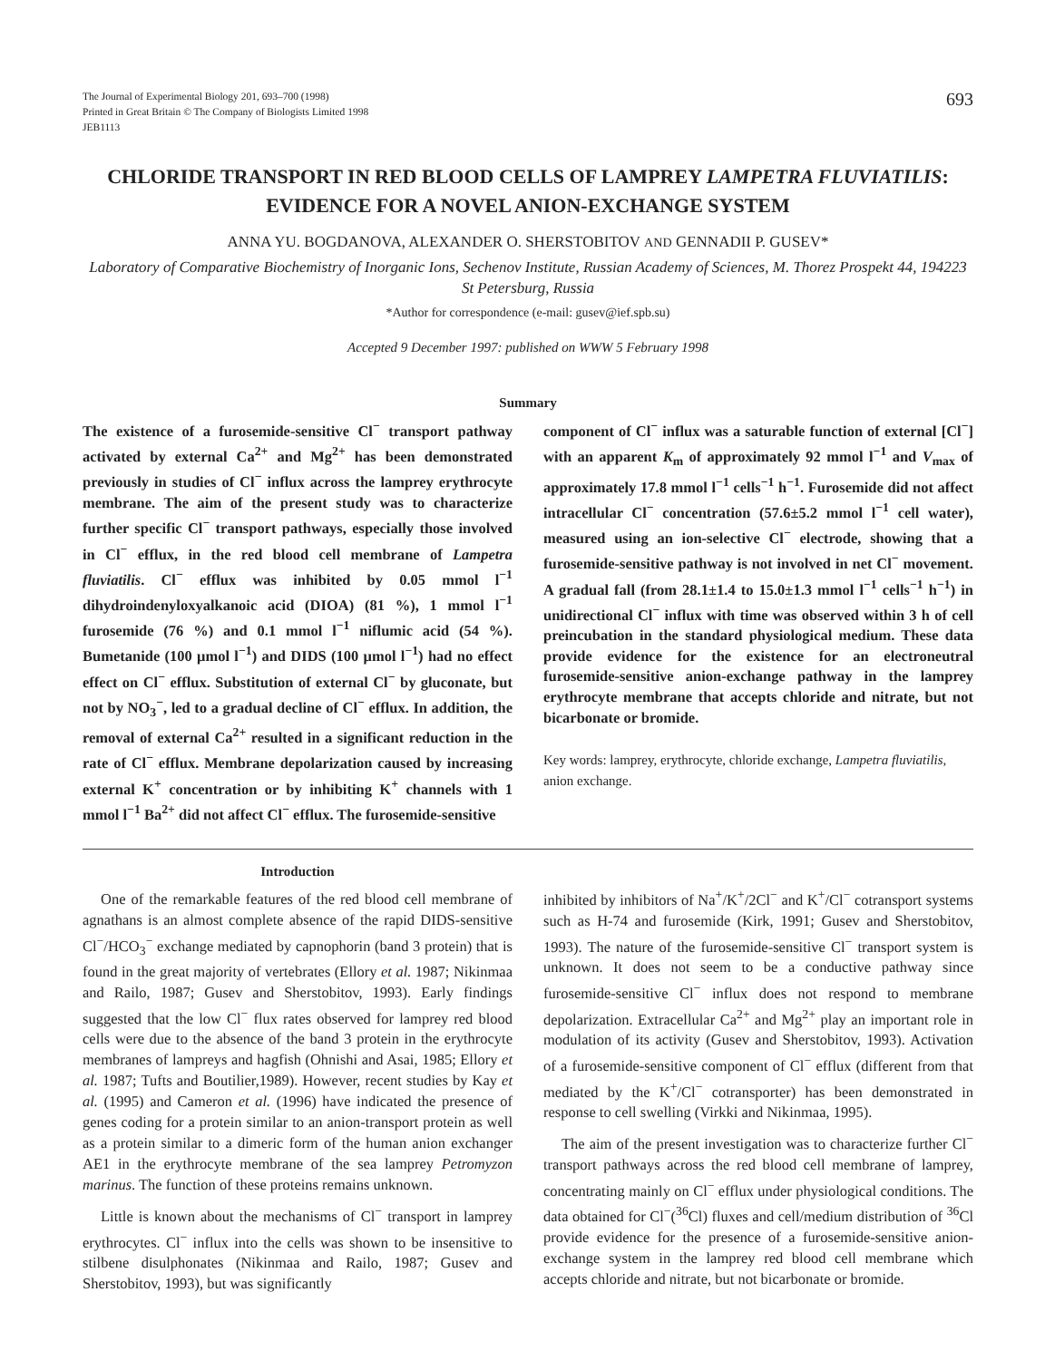The Journal of Experimental Biology 201, 693–700 (1998)
Printed in Great Britain © The Company of Biologists Limited 1998
JEB1113
693
CHLORIDE TRANSPORT IN RED BLOOD CELLS OF LAMPREY LAMPETRA FLUVIATILIS: EVIDENCE FOR A NOVEL ANION-EXCHANGE SYSTEM
ANNA YU. BOGDANOVA, ALEXANDER O. SHERSTOBITOV AND GENNADII P. GUSEV*
Laboratory of Comparative Biochemistry of Inorganic Ions, Sechenov Institute, Russian Academy of Sciences, M. Thorez Prospekt 44, 194223 St Petersburg, Russia
*Author for correspondence (e-mail: gusev@ief.spb.su)
Accepted 9 December 1997: published on WWW 5 February 1998
Summary
The existence of a furosemide-sensitive Cl<sup>−</sup> transport pathway activated by external Ca<sup>2+</sup> and Mg<sup>2+</sup> has been demonstrated previously in studies of Cl<sup>−</sup> influx across the lamprey erythrocyte membrane. The aim of the present study was to characterize further specific Cl<sup>−</sup> transport pathways, especially those involved in Cl<sup>−</sup> efflux, in the red blood cell membrane of Lampetra fluviatilis. Cl<sup>−</sup> efflux was inhibited by 0.05 mmol l<sup>−1</sup> dihydroindenyloxyalkanoic acid (DIOA) (81 %), 1 mmol l<sup>−1</sup> furosemide (76 %) and 0.1 mmol l<sup>−1</sup> niflumic acid (54 %). Bumetanide (100 μmol l<sup>−1</sup>) and DIDS (100 μmol l<sup>−1</sup>) had no effect effect on Cl<sup>−</sup> efflux. Substitution of external Cl<sup>−</sup> by gluconate, but not by NO<sub>3</sub><sup>−</sup>, led to a gradual decline of Cl<sup>−</sup> efflux. In addition, the removal of external Ca<sup>2+</sup> resulted in a significant reduction in the rate of Cl<sup>−</sup> efflux. Membrane depolarization caused by increasing external K<sup>+</sup> concentration or by inhibiting K<sup>+</sup> channels with 1 mmol l<sup>−1</sup> Ba<sup>2+</sup> did not affect Cl<sup>−</sup> efflux. The furosemide-sensitive
component of Cl<sup>−</sup> influx was a saturable function of external [Cl<sup>−</sup>] with an apparent K<sub>m</sub> of approximately 92 mmol l<sup>−1</sup> and V<sub>max</sub> of approximately 17.8 mmol l<sup>−1</sup> cells<sup>−1</sup> h<sup>−1</sup>. Furosemide did not affect intracellular Cl<sup>−</sup> concentration (57.6±5.2 mmol l<sup>−1</sup> cell water), measured using an ion-selective Cl<sup>−</sup> electrode, showing that a furosemide-sensitive pathway is not involved in net Cl<sup>−</sup> movement. A gradual fall (from 28.1±1.4 to 15.0±1.3 mmol l<sup>−1</sup> cells<sup>−1</sup> h<sup>−1</sup>) in unidirectional Cl<sup>−</sup> influx with time was observed within 3 h of cell preincubation in the standard physiological medium. These data provide evidence for the existence for an electroneutral furosemide-sensitive anion-exchange pathway in the lamprey erythrocyte membrane that accepts chloride and nitrate, but not bicarbonate or bromide.
Key words: lamprey, erythrocyte, chloride exchange, Lampetra fluviatilis, anion exchange.
Introduction
One of the remarkable features of the red blood cell membrane of agnathans is an almost complete absence of the rapid DIDS-sensitive Cl<sup>−</sup>/HCO<sub>3</sub><sup>−</sup> exchange mediated by capnophorin (band 3 protein) that is found in the great majority of vertebrates (Ellory et al. 1987; Nikinmaa and Railo, 1987; Gusev and Sherstobitov, 1993). Early findings suggested that the low Cl<sup>−</sup> flux rates observed for lamprey red blood cells were due to the absence of the band 3 protein in the erythrocyte membranes of lampreys and hagfish (Ohnishi and Asai, 1985; Ellory et al. 1987; Tufts and Boutilier,1989). However, recent studies by Kay et al. (1995) and Cameron et al. (1996) have indicated the presence of genes coding for a protein similar to an anion-transport protein as well as a protein similar to a dimeric form of the human anion exchanger AE1 in the erythrocyte membrane of the sea lamprey Petromyzon marinus. The function of these proteins remains unknown.
Little is known about the mechanisms of Cl<sup>−</sup> transport in lamprey erythrocytes. Cl<sup>−</sup> influx into the cells was shown to be insensitive to stilbene disulphonates (Nikinmaa and Railo, 1987; Gusev and Sherstobitov, 1993), but was significantly
inhibited by inhibitors of Na<sup>+</sup>/K<sup>+</sup>/2Cl<sup>−</sup> and K<sup>+</sup>/Cl<sup>−</sup> cotransport systems such as H-74 and furosemide (Kirk, 1991; Gusev and Sherstobitov, 1993). The nature of the furosemide-sensitive Cl<sup>−</sup> transport system is unknown. It does not seem to be a conductive pathway since furosemide-sensitive Cl<sup>−</sup> influx does not respond to membrane depolarization. Extracellular Ca<sup>2+</sup> and Mg<sup>2+</sup> play an important role in modulation of its activity (Gusev and Sherstobitov, 1993). Activation of a furosemide-sensitive component of Cl<sup>−</sup> efflux (different from that mediated by the K<sup>+</sup>/Cl<sup>−</sup> cotransporter) has been demonstrated in response to cell swelling (Virkki and Nikinmaa, 1995).
The aim of the present investigation was to characterize further Cl<sup>−</sup> transport pathways across the red blood cell membrane of lamprey, concentrating mainly on Cl<sup>−</sup> efflux under physiological conditions. The data obtained for Cl<sup>−</sup>(<sup>36</sup>Cl) fluxes and cell/medium distribution of <sup>36</sup>Cl provide evidence for the presence of a furosemide-sensitive anion-exchange system in the lamprey red blood cell membrane which accepts chloride and nitrate, but not bicarbonate or bromide.